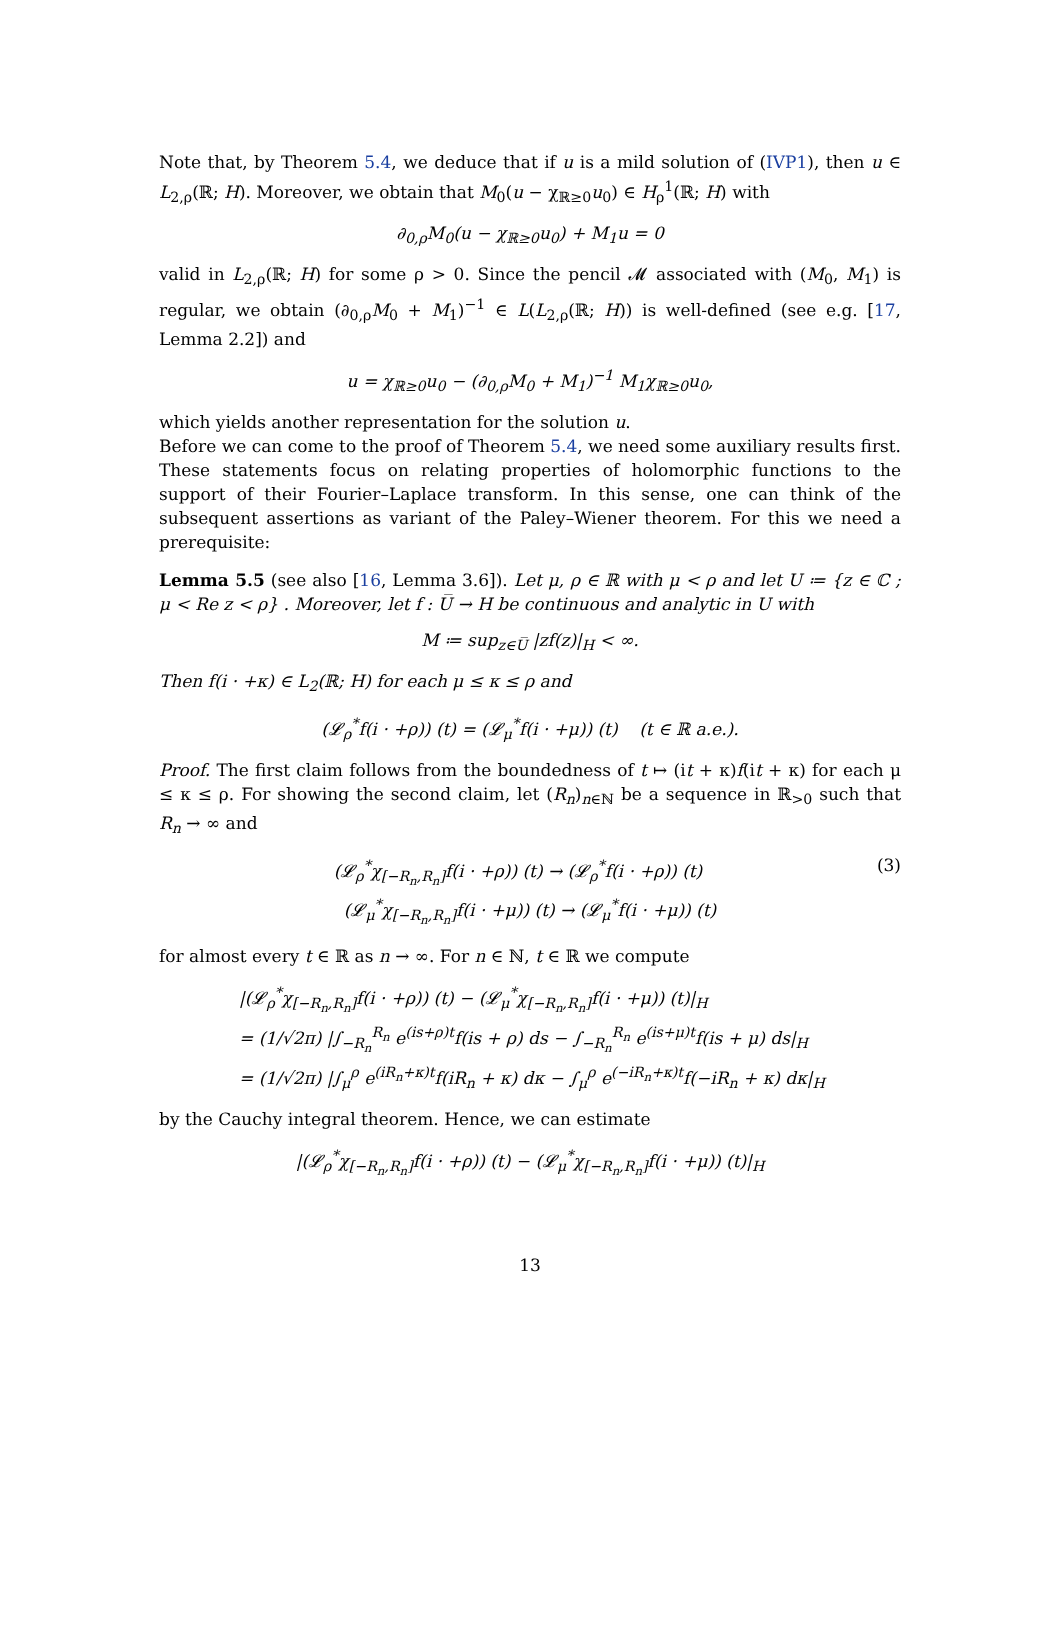Note that, by Theorem 5.4, we deduce that if u is a mild solution of (IVP1), then u ∈ L<sub>2,ρ</sub>(ℝ; H). Moreover, we obtain that M<sub>0</sub>(u − χ<sub>ℝ≥0</sub>u<sub>0</sub>) ∈ H<sub>ρ</sub><sup>1</sup>(ℝ; H) with
∂<sub>0,ρ</sub>M<sub>0</sub>(u − χ<sub>ℝ≥0</sub>u<sub>0</sub>) + M<sub>1</sub>u = 0
valid in L<sub>2,ρ</sub>(ℝ; H) for some ρ > 0. Since the pencil 𝓜 associated with (M<sub>0</sub>, M<sub>1</sub>) is regular, we obtain (∂<sub>0,ρ</sub>M<sub>0</sub> + M<sub>1</sub>)<sup>−1</sup> ∈ L(L<sub>2,ρ</sub>(ℝ; H)) is well-defined (see e.g. [17, Lemma 2.2]) and
u = χ<sub>ℝ≥0</sub>u<sub>0</sub> − (∂<sub>0,ρ</sub>M<sub>0</sub> + M<sub>1</sub>)<sup>−1</sup> M<sub>1</sub>χ<sub>ℝ≥0</sub>u<sub>0</sub>,
which yields another representation for the solution u.
Before we can come to the proof of Theorem 5.4, we need some auxiliary results first. These statements focus on relating properties of holomorphic functions to the support of their Fourier–Laplace transform. In this sense, one can think of the subsequent assertions as variant of the Paley–Wiener theorem. For this we need a prerequisite:
Lemma 5.5 (see also [16, Lemma 3.6]). Let μ, ρ ∈ ℝ with μ < ρ and let U ≔ {z ∈ ℂ ; μ < Re z < ρ} . Moreover, let f : U̅ → H be continuous and analytic in U with
M ≔ sup<sub>z∈U̅</sub> |zf(z)|<sub>H</sub> < ∞.
Then f(i · +κ) ∈ L<sub>2</sub>(ℝ; H) for each μ ≤ κ ≤ ρ and
(𝓛<sub>ρ</sub><sup>*</sup>f(i · +ρ)) (t) = (𝓛<sub>μ</sub><sup>*</sup>f(i · +μ)) (t) (t ∈ ℝ a.e.).
Proof. The first claim follows from the boundedness of t ↦ (it + κ)f(it + κ) for each μ ≤ κ ≤ ρ. For showing the second claim, let (R<sub>n</sub>)<sub>n∈ℕ</sub> be a sequence in ℝ<sub>>0</sub> such that R<sub>n</sub> → ∞ and
(3) (𝓛<sub>ρ</sub><sup>*</sup>χ<sub>[−R<sub>n</sub>,R<sub>n</sub>]</sub>f(i · +ρ)) (t) → (𝓛<sub>ρ</sub><sup>*</sup>f(i · +ρ)) (t)
(𝓛<sub>μ</sub><sup>*</sup>χ<sub>[−R<sub>n</sub>,R<sub>n</sub>]</sub>f(i · +μ)) (t) → (𝓛<sub>μ</sub><sup>*</sup>f(i · +μ)) (t)
for almost every t ∈ ℝ as n → ∞. For n ∈ ℕ, t ∈ ℝ we compute
|(𝓛<sub>ρ</sub><sup>*</sup>χ<sub>[−R<sub>n</sub>,R<sub>n</sub>]</sub>f(i · +ρ)) (t) − (𝓛<sub>μ</sub><sup>*</sup>χ<sub>[−R<sub>n</sub>,R<sub>n</sub>]</sub>f(i · +μ)) (t)|<sub>H</sub>
= (1/√2π) |∫<sub>−R<sub>n</sub></sub><sup>R<sub>n</sub></sup> e<sup>(is+ρ)t</sup>f(is + ρ) ds − ∫<sub>−R<sub>n</sub></sub><sup>R<sub>n</sub></sup> e<sup>(is+μ)t</sup>f(is + μ) ds|<sub>H</sub>
= (1/√2π) |∫<sub>μ</sub><sup>ρ</sup> e<sup>(iR<sub>n</sub>+κ)t</sup>f(iR<sub>n</sub> + κ) dκ − ∫<sub>μ</sub><sup>ρ</sup> e<sup>(−iR<sub>n</sub>+κ)t</sup>f(−iR<sub>n</sub> + κ) dκ|<sub>H</sub>
by the Cauchy integral theorem. Hence, we can estimate
|(𝓛<sub>ρ</sub><sup>*</sup>χ<sub>[−R<sub>n</sub>,R<sub>n</sub>]</sub>f(i · +ρ)) (t) − (𝓛<sub>μ</sub><sup>*</sup>χ<sub>[−R<sub>n</sub>,R<sub>n</sub>]</sub>f(i · +μ)) (t)|<sub>H</sub>
13